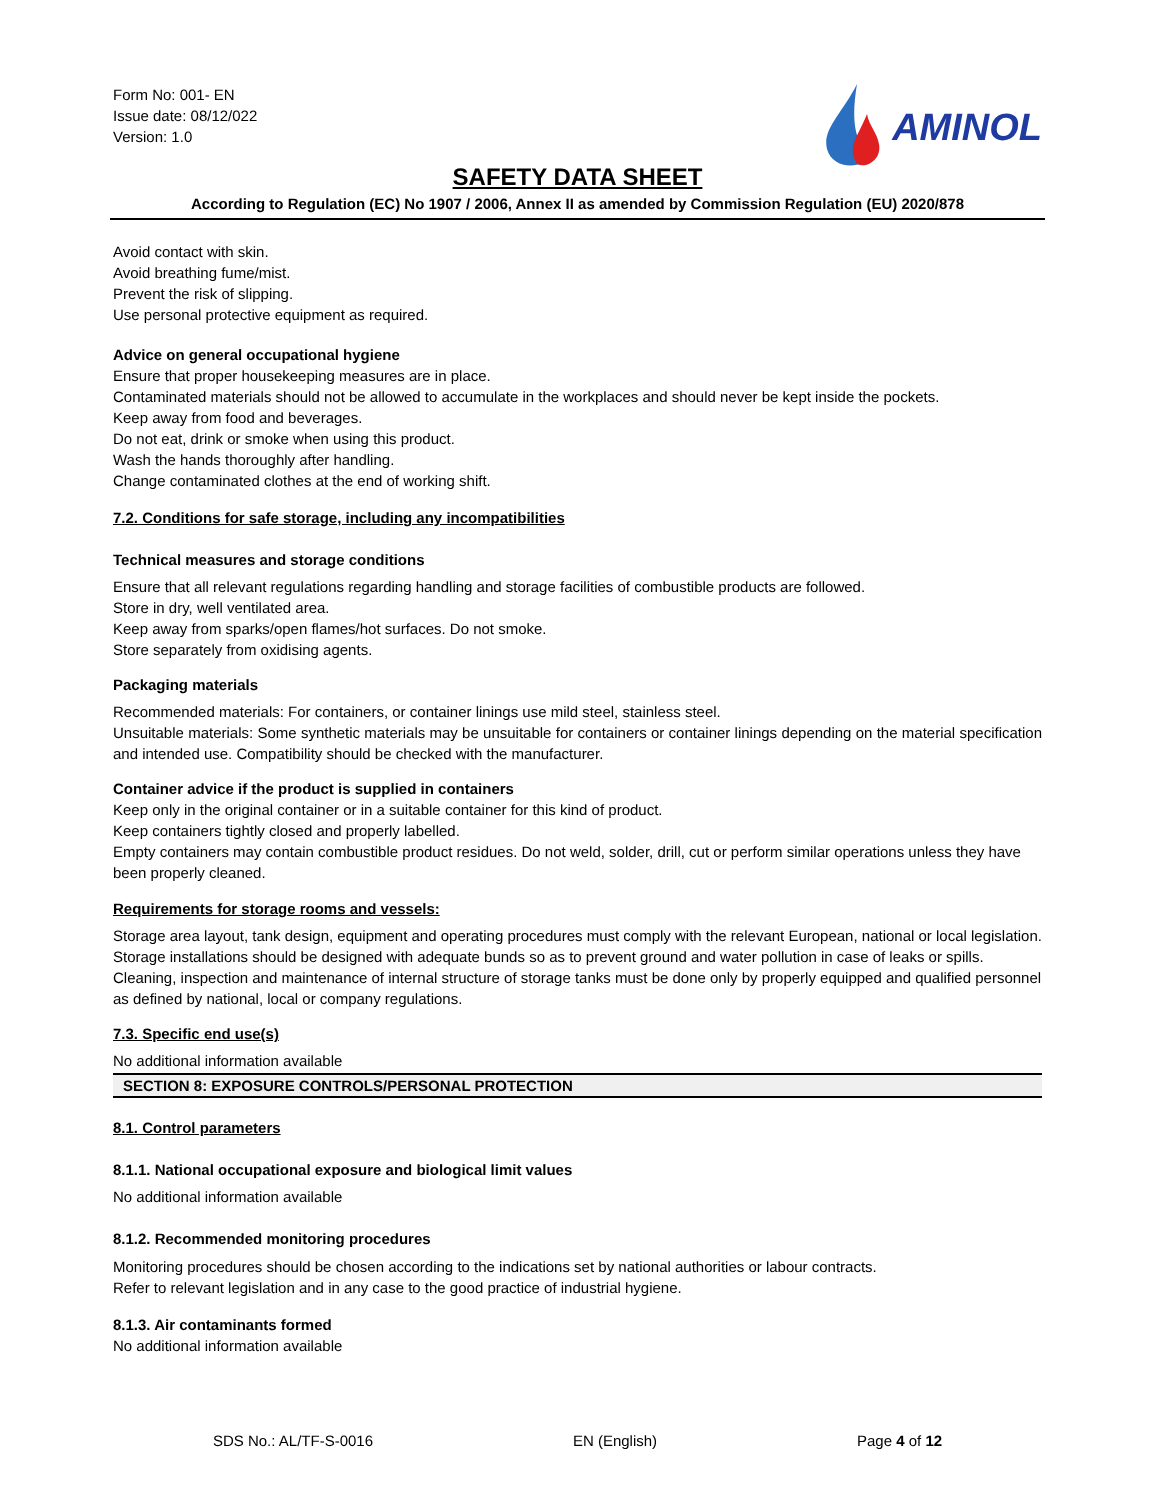Form No: 001- EN
Issue date: 08/12/022
Version: 1.0
AMINOL
SAFETY DATA SHEET
According to Regulation (EC) No 1907 / 2006, Annex II as amended by Commission Regulation (EU) 2020/878
Avoid contact with skin.
Avoid breathing fume/mist.
Prevent the risk of slipping.
Use personal protective equipment as required.
Advice on general occupational hygiene
Ensure that proper housekeeping measures are in place.
Contaminated materials should not be allowed to accumulate in the workplaces and should never be kept inside the pockets.
Keep away from food and beverages.
Do not eat, drink or smoke when using this product.
Wash the hands thoroughly after handling.
Change contaminated clothes at the end of working shift.
7.2. Conditions for safe storage, including any incompatibilities
Technical measures and storage conditions
Ensure that all relevant regulations regarding handling and storage facilities of combustible products are followed.
Store in dry, well ventilated area.
Keep away from sparks/open flames/hot surfaces. Do not smoke.
Store separately from oxidising agents.
Packaging materials
Recommended materials: For containers, or container linings use mild steel, stainless steel.
Unsuitable materials: Some synthetic materials may be unsuitable for containers or container linings depending on the material specification and intended use. Compatibility should be checked with the manufacturer.
Container advice if the product is supplied in containers
Keep only in the original container or in a suitable container for this kind of product.
Keep containers tightly closed and properly labelled.
Empty containers may contain combustible product residues. Do not weld, solder, drill, cut or perform similar operations unless they have been properly cleaned.
Requirements for storage rooms and vessels:
Storage area layout, tank design, equipment and operating procedures must comply with the relevant European, national or local legislation.
Storage installations should be designed with adequate bunds so as to prevent ground and water pollution in case of leaks or spills.
Cleaning, inspection and maintenance of internal structure of storage tanks must be done only by properly equipped and qualified personnel as defined by national, local or company regulations.
7.3. Specific end use(s)
No additional information available
SECTION 8: EXPOSURE CONTROLS/PERSONAL PROTECTION
8.1. Control parameters
8.1.1. National occupational exposure and biological limit values
No additional information available
8.1.2. Recommended monitoring procedures
Monitoring procedures should be chosen according to the indications set by national authorities or labour contracts.
Refer to relevant legislation and in any case to the good practice of industrial hygiene.
8.1.3. Air contaminants formed
No additional information available
SDS No.: AL/TF-S-0016 EN (English) Page 4 of 12